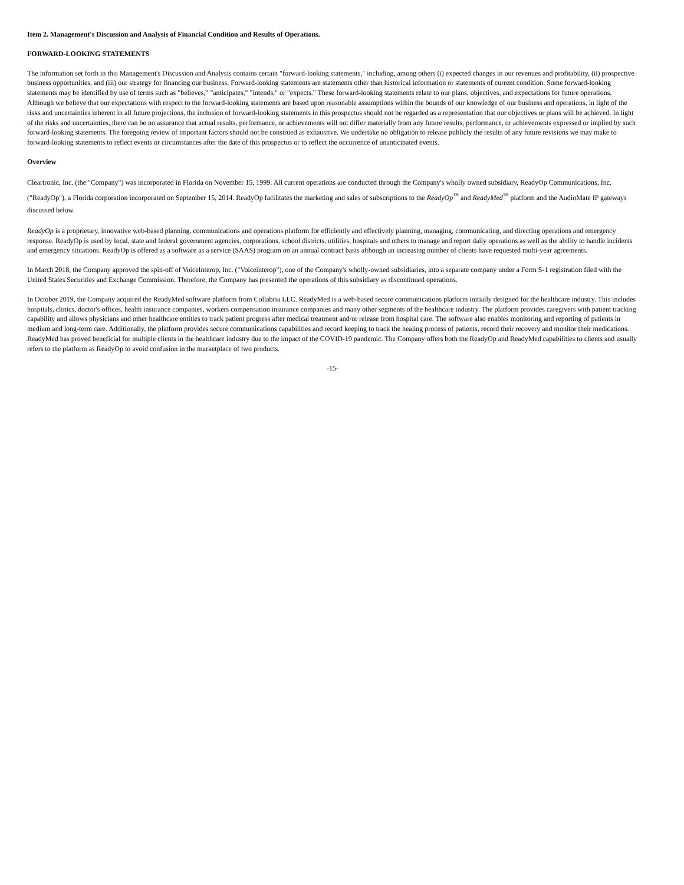Item 2. Management's Discussion and Analysis of Financial Condition and Results of Operations.
FORWARD-LOOKING STATEMENTS
The information set forth in this Management's Discussion and Analysis contains certain "forward-looking statements," including, among others (i) expected changes in our revenues and profitability, (ii) prospective business opportunities, and (iii) our strategy for financing our business. Forward-looking statements are statements other than historical information or statements of current condition. Some forward-looking statements may be identified by use of terms such as "believes," "anticipates," "intends," or "expects." These forward-looking statements relate to our plans, objectives, and expectations for future operations. Although we believe that our expectations with respect to the forward-looking statements are based upon reasonable assumptions within the bounds of our knowledge of our business and operations, in light of the risks and uncertainties inherent in all future projections, the inclusion of forward-looking statements in this prospectus should not be regarded as a representation that our objectives or plans will be achieved. In light of the risks and uncertainties, there can be no assurance that actual results, performance, or achievements will not differ materially from any future results, performance, or achievements expressed or implied by such forward-looking statements. The foregoing review of important factors should not be construed as exhaustive. We undertake no obligation to release publicly the results of any future revisions we may make to forward-looking statements to reflect events or circumstances after the date of this prospectus or to reflect the occurrence of unanticipated events.
Overview
Cleartronic, Inc. (the "Company") was incorporated in Florida on November 15, 1999. All current operations are conducted through the Company's wholly owned subsidiary, ReadyOp Communications, Inc. ("ReadyOp"), a Florida corporation incorporated on September 15, 2014. ReadyOp facilitates the marketing and sales of subscriptions to the ReadyOp<sup>™</sup> and ReadyMed<sup>™</sup> platform and the AudioMate IP gateways discussed below.
ReadyOp is a proprietary, innovative web-based planning, communications and operations platform for efficiently and effectively planning, managing, communicating, and directing operations and emergency response. ReadyOp is used by local, state and federal government agencies, corporations, school districts, utilities, hospitals and others to manage and report daily operations as well as the ability to handle incidents and emergency situations. ReadyOp is offered as a software as a service (SAAS) program on an annual contract basis although an increasing number of clients have requested multi-year agreements.
In March 2018, the Company approved the spin-off of VoiceInterop, Inc. ("Voiceinterop"), one of the Company's wholly-owned subsidiaries, into a separate company under a Form S-1 registration filed with the United States Securities and Exchange Commission. Therefore, the Company has presented the operations of this subsidiary as discontinued operations.
In October 2019, the Company acquired the ReadyMed software platform from Collabria LLC. ReadyMed is a web-based secure communications platform initially designed for the healthcare industry. This includes hospitals, clinics, doctor's offices, health insurance companies, workers compensation insurance companies and many other segments of the healthcare industry. The platform provides caregivers with patient tracking capability and allows physicians and other healthcare entities to track patient progress after medical treatment and/or release from hospital care. The software also enables monitoring and reporting of patients in medium and long-term care. Additionally, the platform provides secure communications capabilities and record keeping to track the healing process of patients, record their recovery and monitor their medications. ReadyMed has proved beneficial for multiple clients in the healthcare industry due to the impact of the COVID-19 pandemic. The Company offers both the ReadyOp and ReadyMed capabilities to clients and usually refers to the platform as ReadyOp to avoid confusion in the marketplace of two products.
-15-